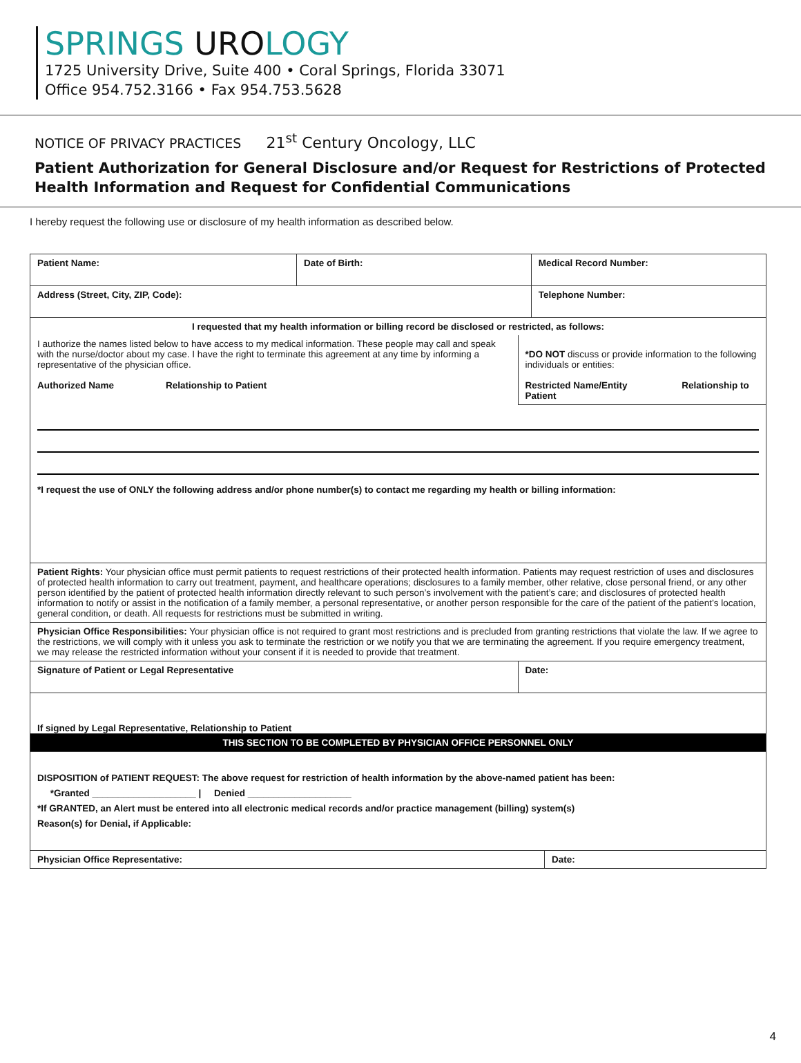SPRINGS UROLOGY
1725 University Drive, Suite 400 • Coral Springs, Florida 33071
Office 954.752.3166 • Fax 954.753.5628
NOTICE OF PRIVACY PRACTICES 21<sup>st</sup> Century Oncology, LLC
Patient Authorization for General Disclosure and/or Request for Restrictions of Protected Health Information and Request for Confidential Communications
I hereby request the following use or disclosure of my health information as described below.
| Patient Name: | Date of Birth: | | Medical Record Number: | |
| Address (Street, City, ZIP, Code): | | | Telephone Number: | |
| I requested that my health information or billing record be disclosed or restricted, as follows: | | | | |
| I authorize the names listed below to have access to my medical information. These people may call and speak with the nurse/doctor about my case. I have the right to terminate this agreement at any time by informing a representative of the physician office. Authorized Name Relationship to Patient | | *DO NOT discuss or provide information to the following individuals or entities: Restricted Name/Entity Relationship to Patient | | |
| *I request the use of ONLY the following address and/or phone number(s) to contact me regarding my health or billing information: | | | | |
| Patient Rights: Your physician office must permit patients to request restrictions of their protected health information. Patients may request restriction of uses and disclosures of protected health information to carry out treatment, payment, and healthcare operations; disclosures to a family member, other relative, close personal friend, or any other person identified by the patient of protected health information directly relevant to such person’s involvement with the patient’s care; and disclosures of protected health information to notify or assist in the notification of a family member, a personal representative, or another person responsible for the care of the patient of the patient’s location, general condition, or death. All requests for restrictions must be submitted in writing. | | | | |
| Physician Office Responsibilities: Your physician office is not required to grant most restrictions and is precluded from granting restrictions that violate the law. If we agree to the restrictions, we will comply with it unless you ask to terminate the restriction or we notify you that we are terminating the agreement. If you require emergency treatment, we may release the restricted information without your consent if it is needed to provide that treatment. | | | | |
| Signature of Patient or Legal Representative | | Date: | | |
| If signed by Legal Representative, Relationship to Patient | | | | |
| THIS SECTION TO BE COMPLETED BY PHYSICIAN OFFICE PERSONNEL ONLY | | | | |
| DISPOSITION of PATIENT REQUEST: The above request for restriction of health information by the above-named patient has been: *Granted ____________________ / Denied ____________________ *If GRANTED, an Alert must be entered into all electronic medical records and/or practice management (billing) system(s) Reason(s) for Denial, if Applicable: | | | | |
| Physician Office Representative: | | | | Date: |
4